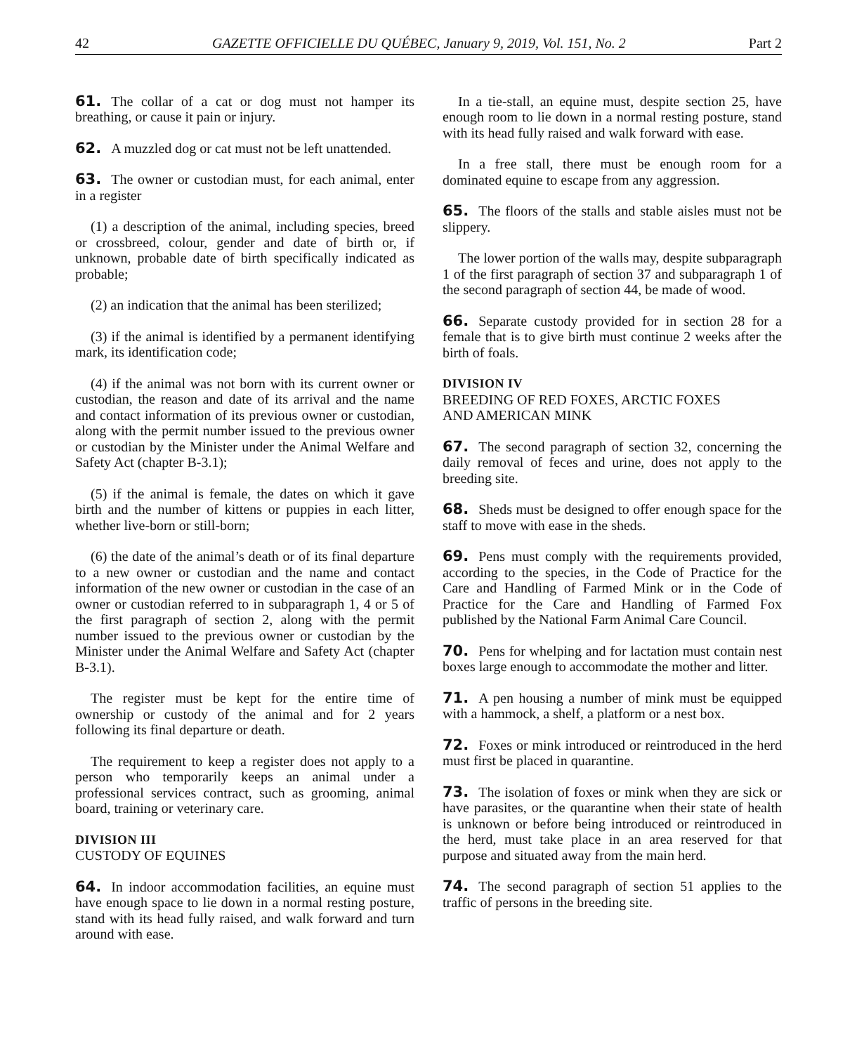42 GAZETTE OFFICIELLE DU QUÉBEC, January 9, 2019, Vol. 151, No. 2 Part 2
61. The collar of a cat or dog must not hamper its breathing, or cause it pain or injury.
62. A muzzled dog or cat must not be left unattended.
63. The owner or custodian must, for each animal, enter in a register
(1) a description of the animal, including species, breed or crossbreed, colour, gender and date of birth or, if unknown, probable date of birth specifically indicated as probable;
(2) an indication that the animal has been sterilized;
(3) if the animal is identified by a permanent identifying mark, its identification code;
(4) if the animal was not born with its current owner or custodian, the reason and date of its arrival and the name and contact information of its previous owner or custodian, along with the permit number issued to the previous owner or custodian by the Minister under the Animal Welfare and Safety Act (chapter B-3.1);
(5) if the animal is female, the dates on which it gave birth and the number of kittens or puppies in each litter, whether live-born or still-born;
(6) the date of the animal’s death or of its final departure to a new owner or custodian and the name and contact information of the new owner or custodian in the case of an owner or custodian referred to in subparagraph 1, 4 or 5 of the first paragraph of section 2, along with the permit number issued to the previous owner or custodian by the Minister under the Animal Welfare and Safety Act (chapter B-3.1).
The register must be kept for the entire time of ownership or custody of the animal and for 2 years following its final departure or death.
The requirement to keep a register does not apply to a person who temporarily keeps an animal under a professional services contract, such as grooming, animal board, training or veterinary care.
DIVISION III
CUSTODY OF EQUINES
64. In indoor accommodation facilities, an equine must have enough space to lie down in a normal resting posture, stand with its head fully raised, and walk forward and turn around with ease.
In a tie-stall, an equine must, despite section 25, have enough room to lie down in a normal resting posture, stand with its head fully raised and walk forward with ease.
In a free stall, there must be enough room for a dominated equine to escape from any aggression.
65. The floors of the stalls and stable aisles must not be slippery.
The lower portion of the walls may, despite subparagraph 1 of the first paragraph of section 37 and subparagraph 1 of the second paragraph of section 44, be made of wood.
66. Separate custody provided for in section 28 for a female that is to give birth must continue 2 weeks after the birth of foals.
DIVISION IV
BREEDING OF RED FOXES, ARCTIC FOXES
AND AMERICAN MINK
67. The second paragraph of section 32, concerning the daily removal of feces and urine, does not apply to the breeding site.
68. Sheds must be designed to offer enough space for the staff to move with ease in the sheds.
69. Pens must comply with the requirements provided, according to the species, in the Code of Practice for the Care and Handling of Farmed Mink or in the Code of Practice for the Care and Handling of Farmed Fox published by the National Farm Animal Care Council.
70. Pens for whelping and for lactation must contain nest boxes large enough to accommodate the mother and litter.
71. A pen housing a number of mink must be equipped with a hammock, a shelf, a platform or a nest box.
72. Foxes or mink introduced or reintroduced in the herd must first be placed in quarantine.
73. The isolation of foxes or mink when they are sick or have parasites, or the quarantine when their state of health is unknown or before being introduced or reintroduced in the herd, must take place in an area reserved for that purpose and situated away from the main herd.
74. The second paragraph of section 51 applies to the traffic of persons in the breeding site.